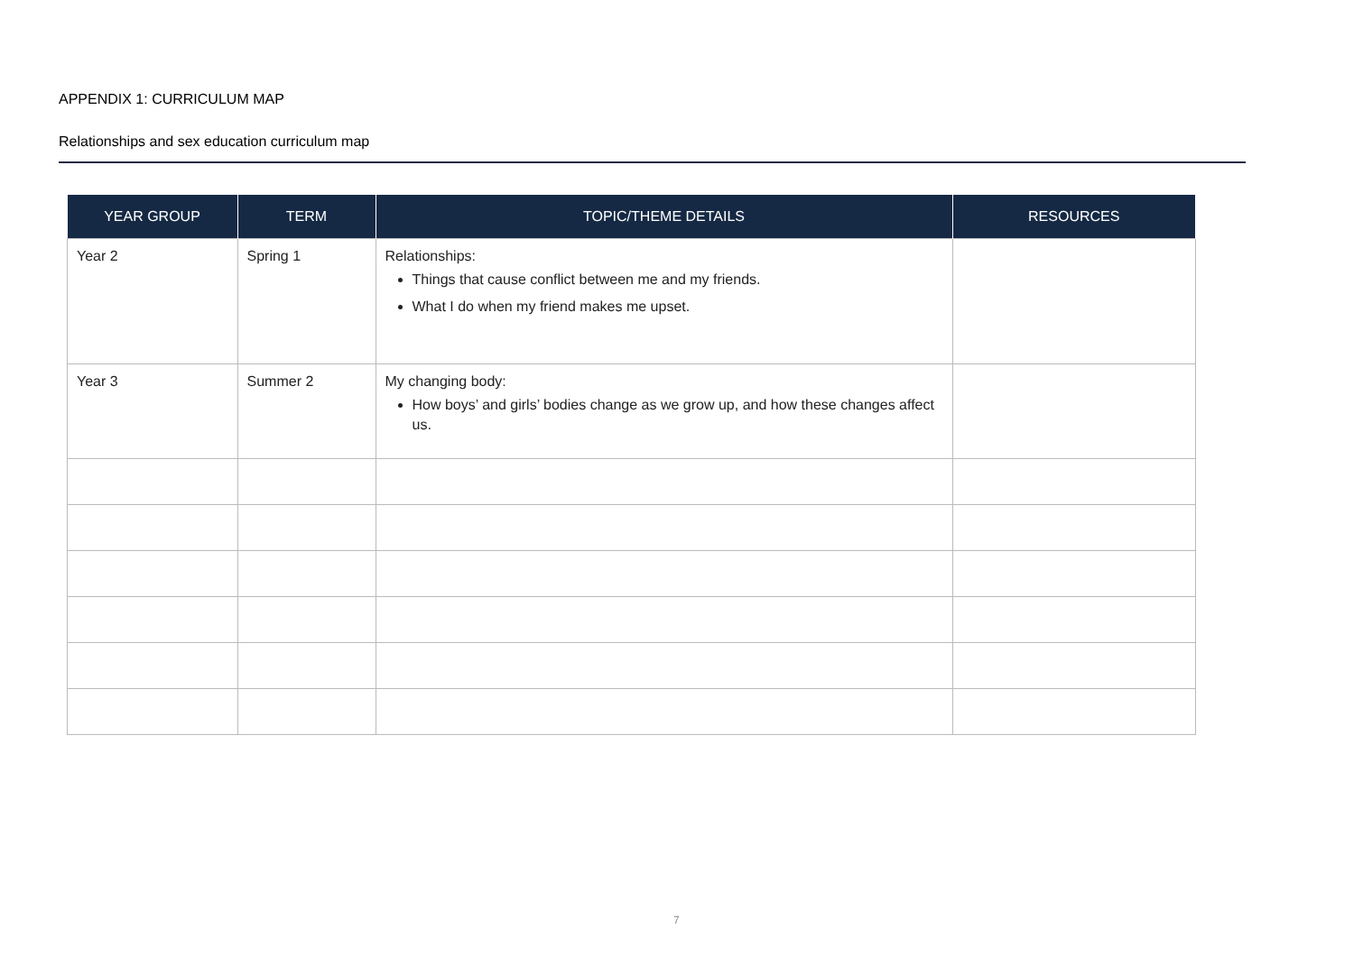APPENDIX 1: CURRICULUM MAP
Relationships and sex education curriculum map
| YEAR GROUP | TERM | TOPIC/THEME DETAILS | RESOURCES |
| --- | --- | --- | --- |
| Year 2 | Spring 1 | Relationships: Things that cause conflict between me and my friends. What I do when my friend makes me upset. | |
| Year 3 | Summer 2 | My changing body: How boys’ and girls’ bodies change as we grow up, and how these changes affect us. | |
7